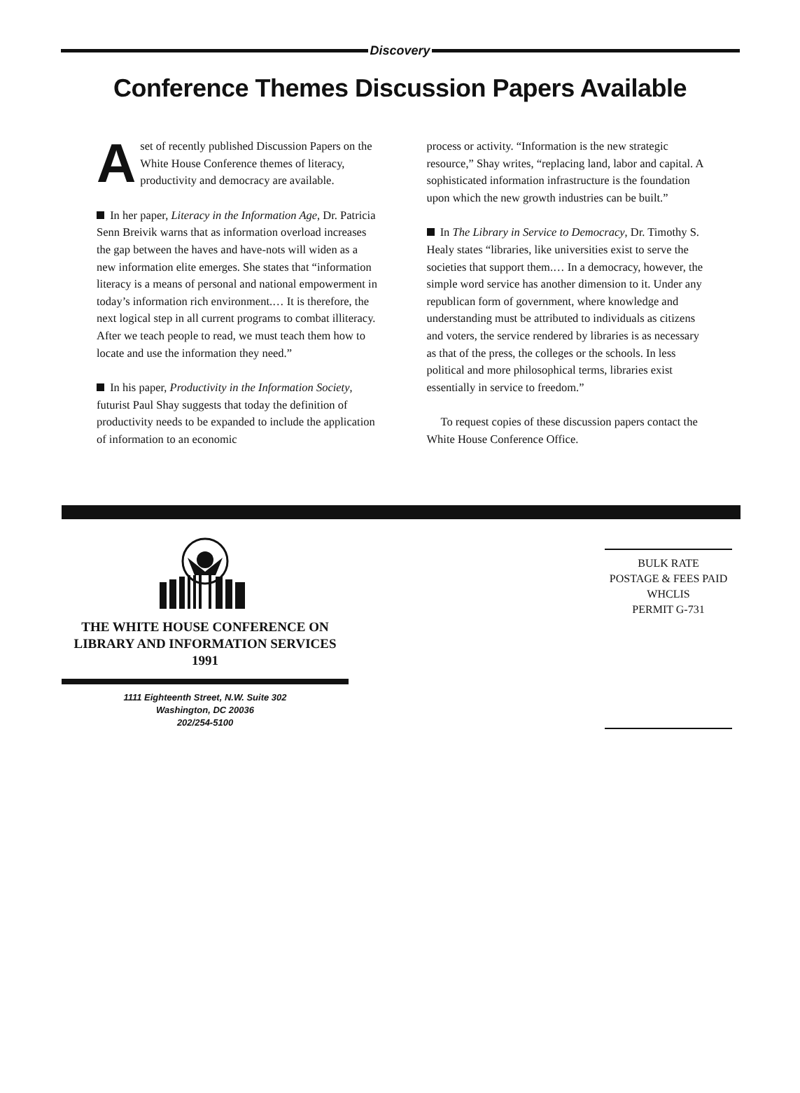Discovery
Conference Themes Discussion Papers Available
Aset of recently published Discussion Papers on the White House Conference themes of literacy, productivity and democracy are available.
In her paper, Literacy in the Information Age, Dr. Patricia Senn Breivik warns that as information overload increases the gap between the haves and have-nots will widen as a new information elite emerges. She states that “information literacy is a means of personal and national empowerment in today’s information rich environment.… It is therefore, the next logical step in all current programs to combat illiteracy. After we teach people to read, we must teach them how to locate and use the information they need.”
In his paper, Productivity in the Information Society, futurist Paul Shay suggests that today the definition of productivity needs to be expanded to include the application of information to an economic
process or activity. “Information is the new strategic resource,” Shay writes, “replacing land, labor and capital. A sophisticated information infrastructure is the foundation upon which the new growth industries can be built.”
In The Library in Service to Democracy, Dr. Timothy S. Healy states “libraries, like universities exist to serve the societies that support them.… In a democracy, however, the simple word service has another dimension to it. Under any republican form of government, where knowledge and understanding must be attributed to individuals as citizens and voters, the service rendered by libraries is as necessary as that of the press, the colleges or the schools. In less political and more philosophical terms, libraries exist essentially in service to freedom.”
To request copies of these discussion papers contact the White House Conference Office.
THE WHITE HOUSE CONFERENCE ON
LIBRARY AND INFORMATION SERVICES
1991
1111 Eighteenth Street, N.W. Suite 302
Washington, DC 20036
202/254-5100
BULK RATE
POSTAGE & FEES PAID
WHCLIS
PERMIT G-731